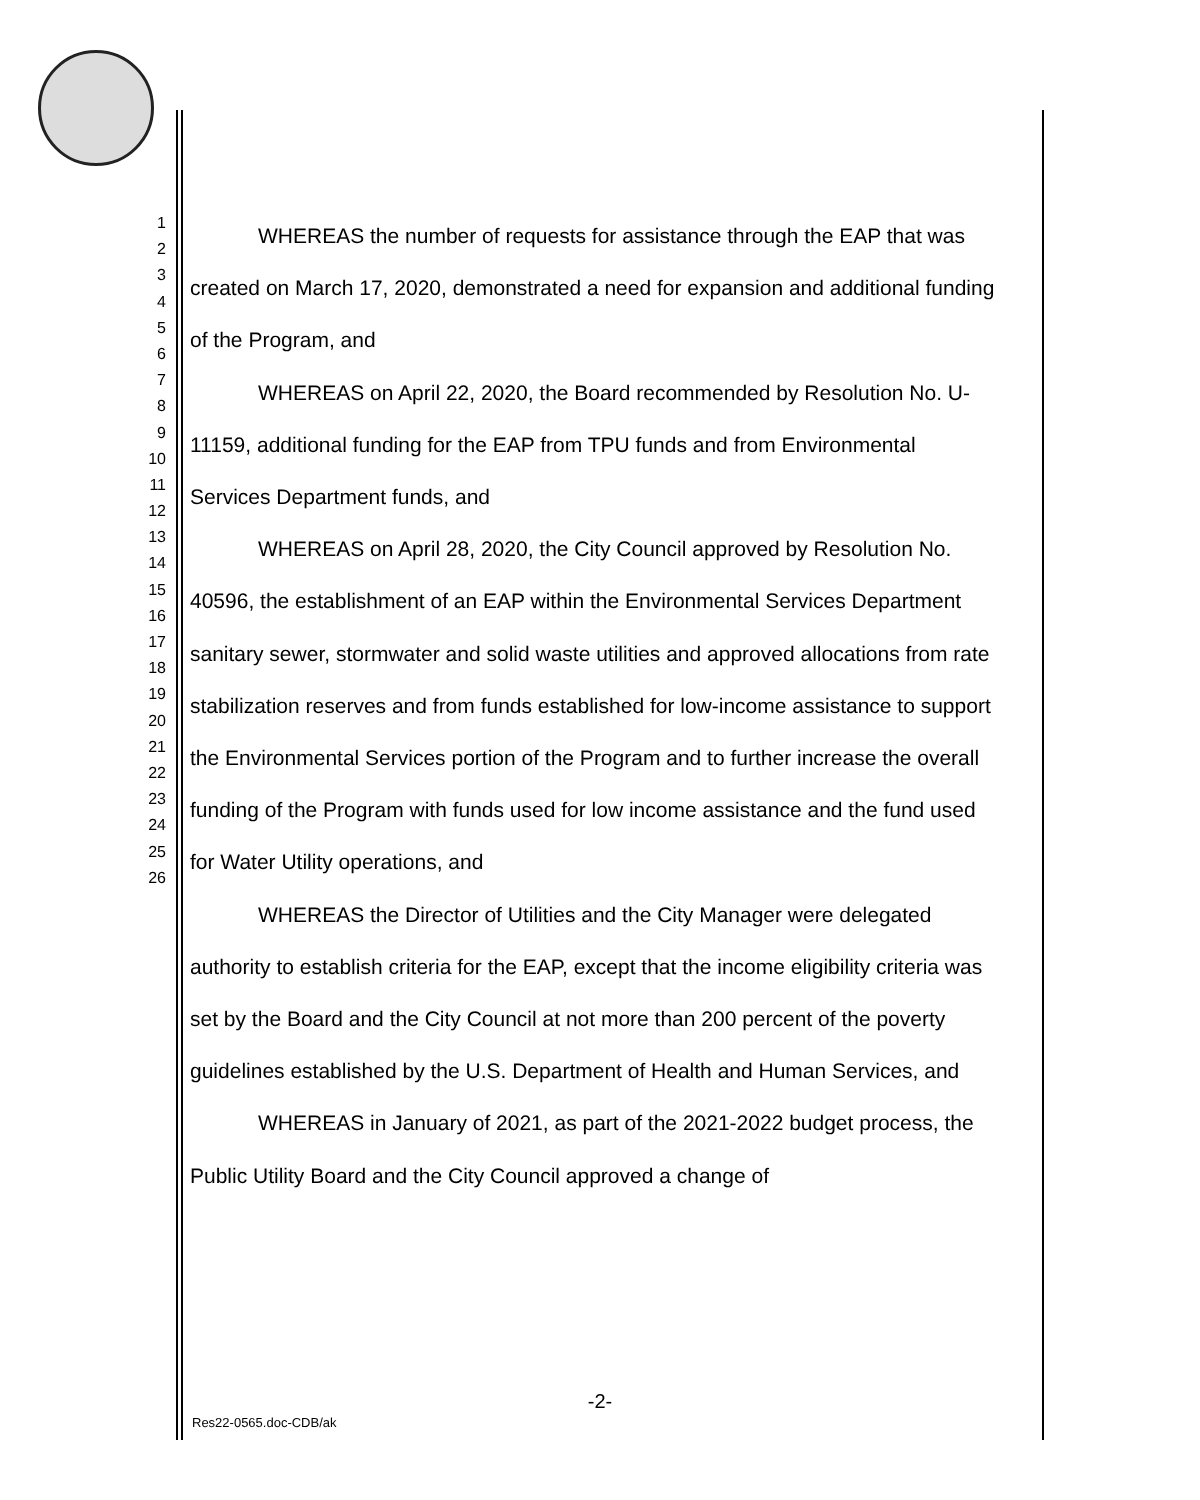1
2
3
4
5
6
7
8
9
10
11
12
13
14
15
16
17
18
19
20
21
22
23
24
25
26
WHEREAS the number of requests for assistance through the EAP that was created on March 17, 2020, demonstrated a need for expansion and additional funding of the Program, and
WHEREAS on April 22, 2020, the Board recommended by Resolution No. U-11159, additional funding for the EAP from TPU funds and from Environmental Services Department funds, and
WHEREAS on April 28, 2020, the City Council approved by Resolution No. 40596, the establishment of an EAP within the Environmental Services Department sanitary sewer, stormwater and solid waste utilities and approved allocations from rate stabilization reserves and from funds established for low-income assistance to support the Environmental Services portion of the Program and to further increase the overall funding of the Program with funds used for low income assistance and the fund used for Water Utility operations, and
WHEREAS the Director of Utilities and the City Manager were delegated authority to establish criteria for the EAP, except that the income eligibility criteria was set by the Board and the City Council at not more than 200 percent of the poverty guidelines established by the U.S. Department of Health and Human Services, and
WHEREAS in January of 2021, as part of the 2021-2022 budget process, the Public Utility Board and the City Council approved a change of
-2-
Res22-0565.doc-CDB/ak